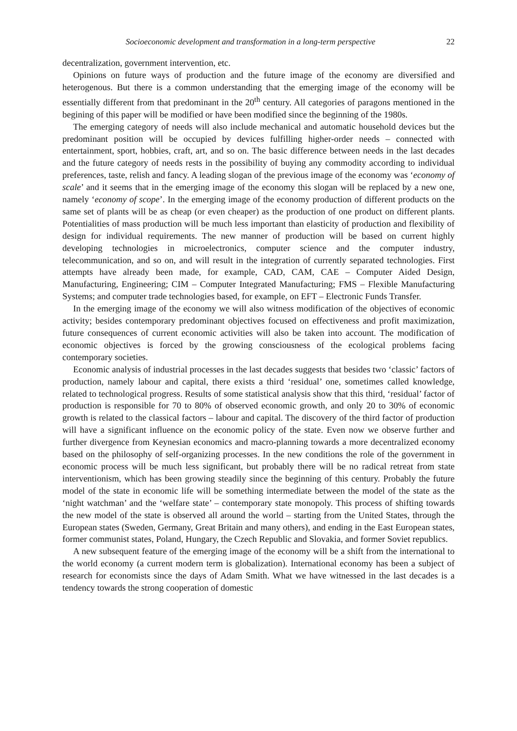Socioeconomic development and transformation in a long-term perspective 22
decentralization, government intervention, etc.
Opinions on future ways of production and the future image of the economy are diversified and heterogenous. But there is a common understanding that the emerging image of the economy will be essentially different from that predominant in the 20<sup>th</sup> century. All categories of paragons mentioned in the begining of this paper will be modified or have been modified since the beginning of the 1980s.
The emerging category of needs will also include mechanical and automatic household devices but the predominant position will be occupied by devices fulfilling higher-order needs – connected with entertainment, sport, hobbies, craft, art, and so on. The basic difference between needs in the last decades and the future category of needs rests in the possibility of buying any commodity according to individual preferences, taste, relish and fancy. A leading slogan of the previous image of the economy was ‘economy of scale’ and it seems that in the emerging image of the economy this slogan will be replaced by a new one, namely ‘economy of scope’. In the emerging image of the economy production of different products on the same set of plants will be as cheap (or even cheaper) as the production of one product on different plants. Potentialities of mass production will be much less important than elasticity of production and flexibility of design for individual requirements. The new manner of production will be based on current highly developing technologies in microelectronics, computer science and the computer industry, telecommunication, and so on, and will result in the integration of currently separated technologies. First attempts have already been made, for example, CAD, CAM, CAE – Computer Aided Design, Manufacturing, Engineering; CIM – Computer Integrated Manufacturing; FMS – Flexible Manufacturing Systems; and computer trade technologies based, for example, on EFT – Electronic Funds Transfer.
In the emerging image of the economy we will also witness modification of the objectives of economic activity; besides contemporary predominant objectives focused on effectiveness and profit maximization, future consequences of current economic activities will also be taken into account. The modification of economic objectives is forced by the growing consciousness of the ecological problems facing contemporary societies.
Economic analysis of industrial processes in the last decades suggests that besides two ‘classic’ factors of production, namely labour and capital, there exists a third ‘residual’ one, sometimes called knowledge, related to technological progress. Results of some statistical analysis show that this third, ‘residual’ factor of production is responsible for 70 to 80% of observed economic growth, and only 20 to 30% of economic growth is related to the classical factors – labour and capital. The discovery of the third factor of production will have a significant influence on the economic policy of the state. Even now we observe further and further divergence from Keynesian economics and macro-planning towards a more decentralized economy based on the philosophy of self-organizing processes. In the new conditions the role of the government in economic process will be much less significant, but probably there will be no radical retreat from state interventionism, which has been growing steadily since the beginning of this century. Probably the future model of the state in economic life will be something intermediate between the model of the state as the ‘night watchman’ and the ‘welfare state’ – contemporary state monopoly. This process of shifting towards the new model of the state is observed all around the world – starting from the United States, through the European states (Sweden, Germany, Great Britain and many others), and ending in the East European states, former communist states, Poland, Hungary, the Czech Republic and Slovakia, and former Soviet republics.
A new subsequent feature of the emerging image of the economy will be a shift from the international to the world economy (a current modern term is globalization). International economy has been a subject of research for economists since the days of Adam Smith. What we have witnessed in the last decades is a tendency towards the strong cooperation of domestic